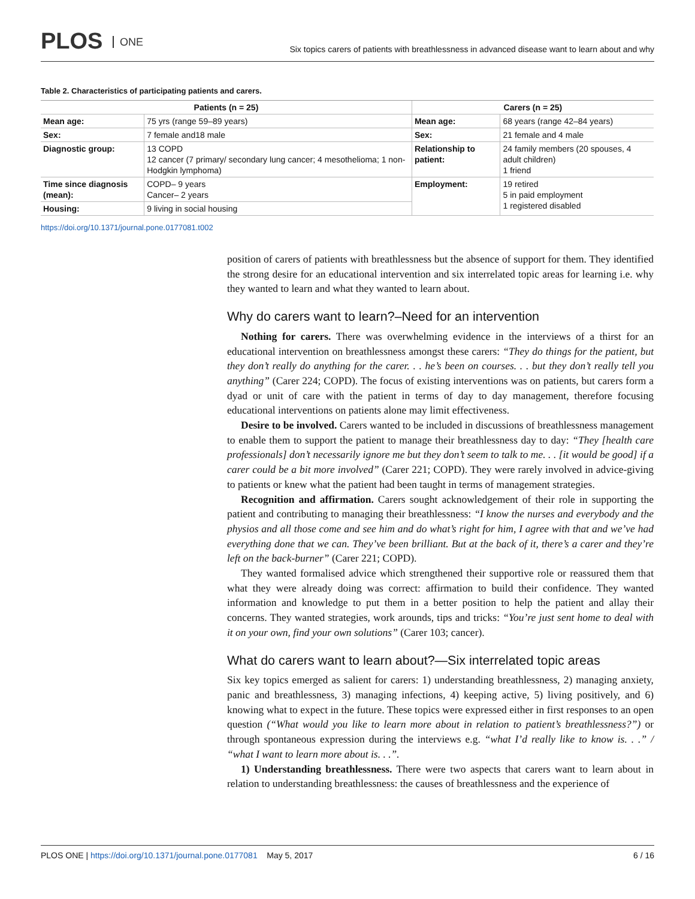PLOS ONE
Six topics carers of patients with breathlessness in advanced disease want to learn about and why
Table 2. Characteristics of participating patients and carers.
| Patients (n = 25) | | Carers (n = 25) | |
| --- | --- | --- | --- |
| Mean age: | 75 yrs (range 59–89 years) | Mean age: | 68 years (range 42–84 years) |
| Sex: | 7 female and18 male | Sex: | 21 female and 4 male |
| Diagnostic group: | 13 COPD 12 cancer (7 primary/ secondary lung cancer; 4 mesothelioma; 1 non-Hodgkin lymphoma) | Relationship to patient: | 24 family members (20 spouses, 4 adult children) 1 friend |
| Time since diagnosis (mean): | COPD– 9 years Cancer– 2 years | Employment: | 19 retired 5 in paid employment 1 registered disabled |
| Housing: | 9 living in social housing | | |
https://doi.org/10.1371/journal.pone.0177081.t002
position of carers of patients with breathlessness but the absence of support for them. They identified the strong desire for an educational intervention and six interrelated topic areas for learning i.e. why they wanted to learn and what they wanted to learn about.
Why do carers want to learn?–Need for an intervention
Nothing for carers. There was overwhelming evidence in the interviews of a thirst for an educational intervention on breathlessness amongst these carers: “They do things for the patient, but they don’t really do anything for the carer. . . he’s been on courses. . . but they don’t really tell you anything” (Carer 224; COPD). The focus of existing interventions was on patients, but carers form a dyad or unit of care with the patient in terms of day to day management, therefore focusing educational interventions on patients alone may limit effectiveness.
Desire to be involved. Carers wanted to be included in discussions of breathlessness management to enable them to support the patient to manage their breathlessness day to day: “They [health care professionals] don’t necessarily ignore me but they don’t seem to talk to me. . . [it would be good] if a carer could be a bit more involved” (Carer 221; COPD). They were rarely involved in advice-giving to patients or knew what the patient had been taught in terms of management strategies.
Recognition and affirmation. Carers sought acknowledgement of their role in supporting the patient and contributing to managing their breathlessness: “I know the nurses and everybody and the physios and all those come and see him and do what’s right for him, I agree with that and we’ve had everything done that we can. They’ve been brilliant. But at the back of it, there’s a carer and they’re left on the back-burner” (Carer 221; COPD).
They wanted formalised advice which strengthened their supportive role or reassured them that what they were already doing was correct: affirmation to build their confidence. They wanted information and knowledge to put them in a better position to help the patient and allay their concerns. They wanted strategies, work arounds, tips and tricks: “You’re just sent home to deal with it on your own, find your own solutions” (Carer 103; cancer).
What do carers want to learn about?—Six interrelated topic areas
Six key topics emerged as salient for carers: 1) understanding breathlessness, 2) managing anxiety, panic and breathlessness, 3) managing infections, 4) keeping active, 5) living positively, and 6) knowing what to expect in the future. These topics were expressed either in first responses to an open question (“What would you like to learn more about in relation to patient’s breathlessness?”) or through spontaneous expression during the interviews e.g. “what I’d really like to know is. . .” / “what I want to learn more about is. . .”.
1) Understanding breathlessness. There were two aspects that carers want to learn about in relation to understanding breathlessness: the causes of breathlessness and the experience of
PLOS ONE | https://doi.org/10.1371/journal.pone.0177081 May 5, 2017
6 / 16